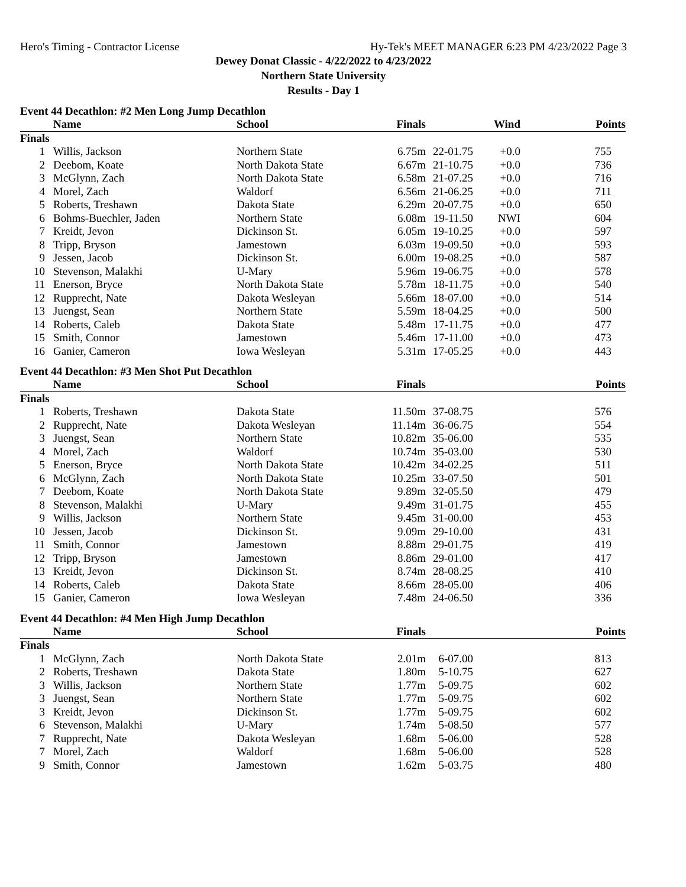Hero's Timing - Contractor License Hy-Tek's MEET MANAGER 6:23 PM 4/23/2022 Page 3
Dewey Donat Classic - 4/22/2022 to 4/23/2022
Northern State University
Results - Day 1
Event 44 Decathlon: #2 Men Long Jump Decathlon
| | Name | School | Finals | | Wind | Points |
| --- | --- | --- | --- | --- | --- | --- |
| Finals | | | | | | |
| 1 | Willis, Jackson | Northern State | 6.75m | 22-01.75 | +0.0 | 755 |
| 2 | Deebom, Koate | North Dakota State | 6.67m | 21-10.75 | +0.0 | 736 |
| 3 | McGlynn, Zach | North Dakota State | 6.58m | 21-07.25 | +0.0 | 716 |
| 4 | Morel, Zach | Waldorf | 6.56m | 21-06.25 | +0.0 | 711 |
| 5 | Roberts, Treshawn | Dakota State | 6.29m | 20-07.75 | +0.0 | 650 |
| 6 | Bohms-Buechler, Jaden | Northern State | 6.08m | 19-11.50 | NWI | 604 |
| 7 | Kreidt, Jevon | Dickinson St. | 6.05m | 19-10.25 | +0.0 | 597 |
| 8 | Tripp, Bryson | Jamestown | 6.03m | 19-09.50 | +0.0 | 593 |
| 9 | Jessen, Jacob | Dickinson St. | 6.00m | 19-08.25 | +0.0 | 587 |
| 10 | Stevenson, Malakhi | U-Mary | 5.96m | 19-06.75 | +0.0 | 578 |
| 11 | Enerson, Bryce | North Dakota State | 5.78m | 18-11.75 | +0.0 | 540 |
| 12 | Rupprecht, Nate | Dakota Wesleyan | 5.66m | 18-07.00 | +0.0 | 514 |
| 13 | Juengst, Sean | Northern State | 5.59m | 18-04.25 | +0.0 | 500 |
| 14 | Roberts, Caleb | Dakota State | 5.48m | 17-11.75 | +0.0 | 477 |
| 15 | Smith, Connor | Jamestown | 5.46m | 17-11.00 | +0.0 | 473 |
| 16 | Ganier, Cameron | Iowa Wesleyan | 5.31m | 17-05.25 | +0.0 | 443 |
Event 44 Decathlon: #3 Men Shot Put Decathlon
| | Name | School | Finals | | | Points |
| --- | --- | --- | --- | --- | --- | --- |
| Finals | | | | | | |
| 1 | Roberts, Treshawn | Dakota State | 11.50m | 37-08.75 | | 576 |
| 2 | Rupprecht, Nate | Dakota Wesleyan | 11.14m | 36-06.75 | | 554 |
| 3 | Juengst, Sean | Northern State | 10.82m | 35-06.00 | | 535 |
| 4 | Morel, Zach | Waldorf | 10.74m | 35-03.00 | | 530 |
| 5 | Enerson, Bryce | North Dakota State | 10.42m | 34-02.25 | | 511 |
| 6 | McGlynn, Zach | North Dakota State | 10.25m | 33-07.50 | | 501 |
| 7 | Deebom, Koate | North Dakota State | 9.89m | 32-05.50 | | 479 |
| 8 | Stevenson, Malakhi | U-Mary | 9.49m | 31-01.75 | | 455 |
| 9 | Willis, Jackson | Northern State | 9.45m | 31-00.00 | | 453 |
| 10 | Jessen, Jacob | Dickinson St. | 9.09m | 29-10.00 | | 431 |
| 11 | Smith, Connor | Jamestown | 8.88m | 29-01.75 | | 419 |
| 12 | Tripp, Bryson | Jamestown | 8.86m | 29-01.00 | | 417 |
| 13 | Kreidt, Jevon | Dickinson St. | 8.74m | 28-08.25 | | 410 |
| 14 | Roberts, Caleb | Dakota State | 8.66m | 28-05.00 | | 406 |
| 15 | Ganier, Cameron | Iowa Wesleyan | 7.48m | 24-06.50 | | 336 |
Event 44 Decathlon: #4 Men High Jump Decathlon
| | Name | School | Finals | | | Points |
| --- | --- | --- | --- | --- | --- | --- |
| Finals | | | | | | |
| 1 | McGlynn, Zach | North Dakota State | 2.01m | 6-07.00 | | 813 |
| 2 | Roberts, Treshawn | Dakota State | 1.80m | 5-10.75 | | 627 |
| 3 | Willis, Jackson | Northern State | 1.77m | 5-09.75 | | 602 |
| 3 | Juengst, Sean | Northern State | 1.77m | 5-09.75 | | 602 |
| 3 | Kreidt, Jevon | Dickinson St. | 1.77m | 5-09.75 | | 602 |
| 6 | Stevenson, Malakhi | U-Mary | 1.74m | 5-08.50 | | 577 |
| 7 | Rupprecht, Nate | Dakota Wesleyan | 1.68m | 5-06.00 | | 528 |
| 7 | Morel, Zach | Waldorf | 1.68m | 5-06.00 | | 528 |
| 9 | Smith, Connor | Jamestown | 1.62m | 5-03.75 | | 480 |